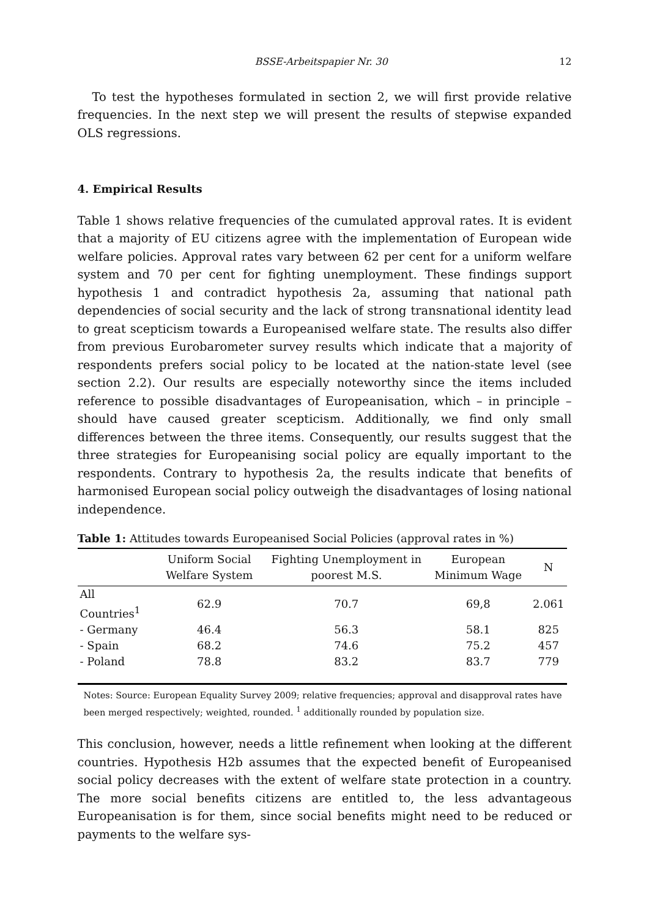BSSE-Arbeitspapier Nr. 30 12
To test the hypotheses formulated in section 2, we will first provide relative frequencies. In the next step we will present the results of stepwise expanded OLS regressions.
4. Empirical Results
Table 1 shows relative frequencies of the cumulated approval rates. It is evident that a majority of EU citizens agree with the implementation of European wide welfare policies. Approval rates vary between 62 per cent for a uniform welfare system and 70 per cent for fighting unemployment. These findings support hypothesis 1 and contradict hypothesis 2a, assuming that national path dependencies of social security and the lack of strong transnational identity lead to great scepticism towards a Europeanised welfare state. The results also differ from previous Eurobarometer survey results which indicate that a majority of respondents prefers social policy to be located at the nation-state level (see section 2.2). Our results are especially noteworthy since the items included reference to possible disadvantages of Europeanisation, which – in principle – should have caused greater scepticism. Additionally, we find only small differences between the three items. Consequently, our results suggest that the three strategies for Europeanising social policy are equally important to the respondents. Contrary to hypothesis 2a, the results indicate that benefits of harmonised European social policy outweigh the disadvantages of losing national independence.
Table 1: Attitudes towards Europeanised Social Policies (approval rates in %)
| | Uniform Social Welfare System | Fighting Unemployment in poorest M.S. | European Minimum Wage | N |
| --- | --- | --- | --- | --- |
| All Countries<sup>1</sup> | 62.9 | 70.7 | 69,8 | 2.061 |
| - Germany | 46.4 | 56.3 | 58.1 | 825 |
| - Spain | 68.2 | 74.6 | 75.2 | 457 |
| - Poland | 78.8 | 83.2 | 83.7 | 779 |
Notes: Source: European Equality Survey 2009; relative frequencies; approval and disapproval rates have been merged respectively; weighted, rounded. <sup>1</sup> additionally rounded by population size.
This conclusion, however, needs a little refinement when looking at the different countries. Hypothesis H2b assumes that the expected benefit of Europeanised social policy decreases with the extent of welfare state protection in a country. The more social benefits citizens are entitled to, the less advantageous Europeanisation is for them, since social benefits might need to be reduced or payments to the welfare sys-